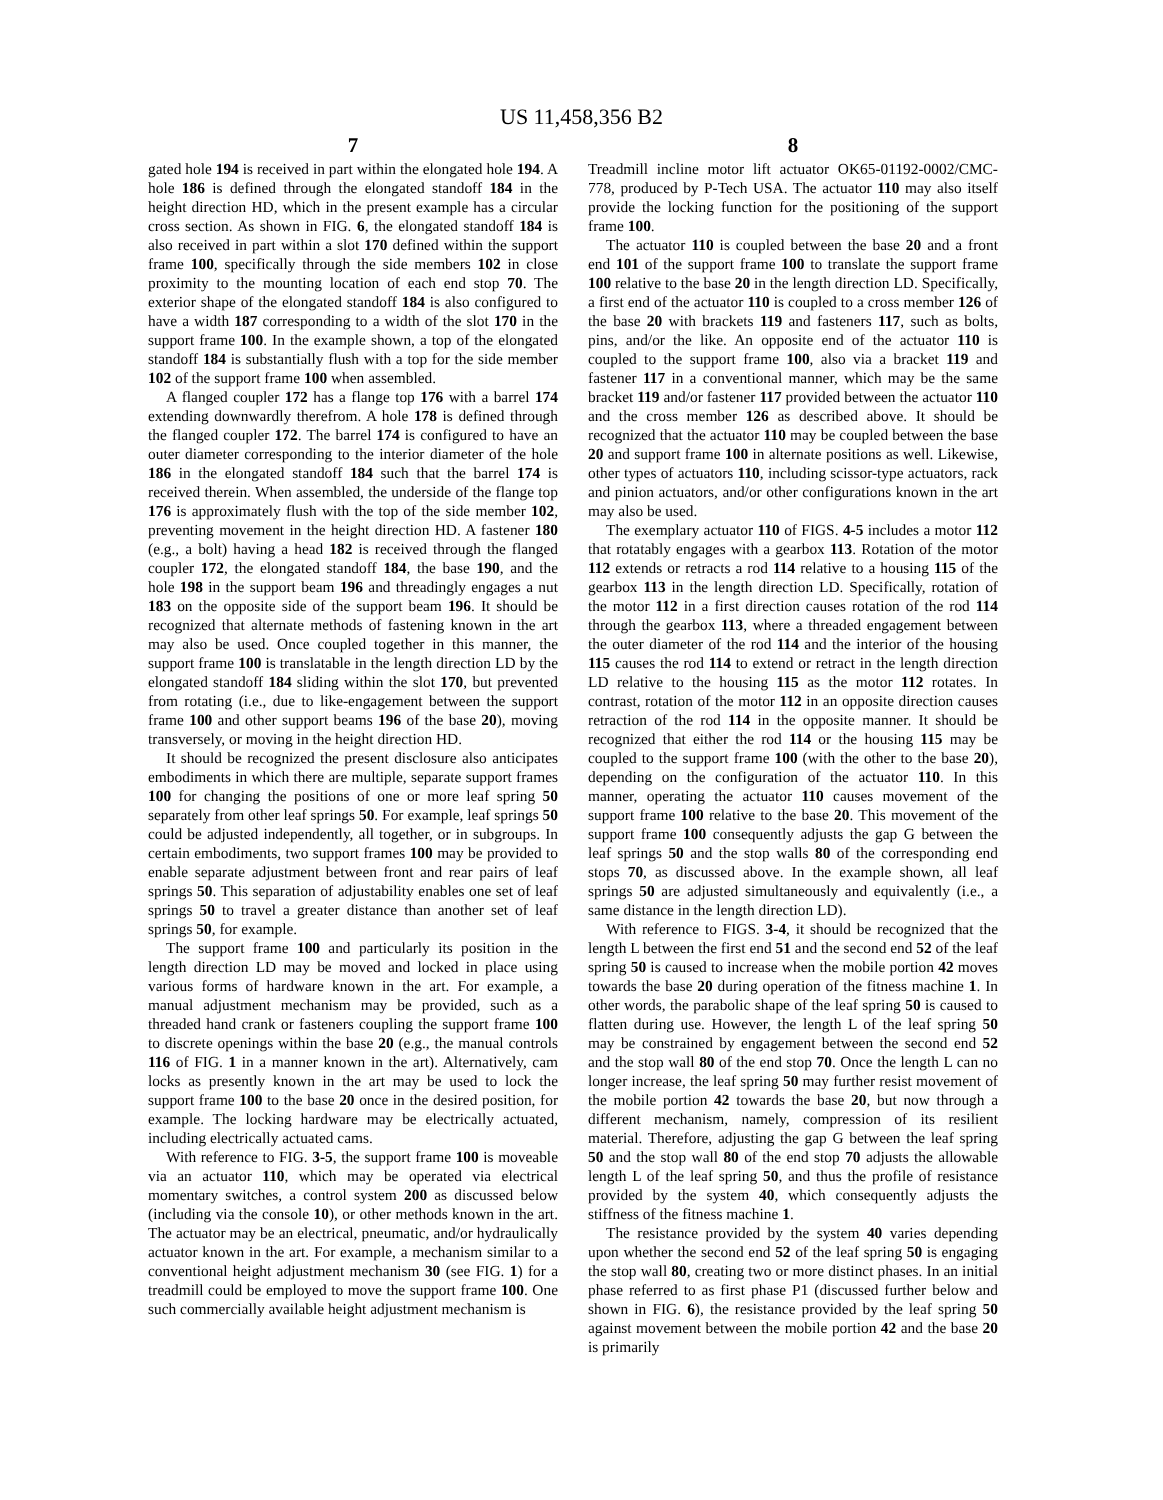US 11,458,356 B2
7
gated hole 194 is received in part within the elongated hole 194. A hole 186 is defined through the elongated standoff 184 in the height direction HD, which in the present example has a circular cross section. As shown in FIG. 6, the elongated standoff 184 is also received in part within a slot 170 defined within the support frame 100, specifically through the side members 102 in close proximity to the mounting location of each end stop 70. The exterior shape of the elongated standoff 184 is also configured to have a width 187 corresponding to a width of the slot 170 in the support frame 100. In the example shown, a top of the elongated standoff 184 is substantially flush with a top for the side member 102 of the support frame 100 when assembled.
A flanged coupler 172 has a flange top 176 with a barrel 174 extending downwardly therefrom. A hole 178 is defined through the flanged coupler 172. The barrel 174 is configured to have an outer diameter corresponding to the interior diameter of the hole 186 in the elongated standoff 184 such that the barrel 174 is received therein. When assembled, the underside of the flange top 176 is approximately flush with the top of the side member 102, preventing movement in the height direction HD. A fastener 180 (e.g., a bolt) having a head 182 is received through the flanged coupler 172, the elongated standoff 184, the base 190, and the hole 198 in the support beam 196 and threadingly engages a nut 183 on the opposite side of the support beam 196. It should be recognized that alternate methods of fastening known in the art may also be used. Once coupled together in this manner, the support frame 100 is translatable in the length direction LD by the elongated standoff 184 sliding within the slot 170, but prevented from rotating (i.e., due to like-engagement between the support frame 100 and other support beams 196 of the base 20), moving transversely, or moving in the height direction HD.
It should be recognized the present disclosure also anticipates embodiments in which there are multiple, separate support frames 100 for changing the positions of one or more leaf spring 50 separately from other leaf springs 50. For example, leaf springs 50 could be adjusted independently, all together, or in subgroups. In certain embodiments, two support frames 100 may be provided to enable separate adjustment between front and rear pairs of leaf springs 50. This separation of adjustability enables one set of leaf springs 50 to travel a greater distance than another set of leaf springs 50, for example.
The support frame 100 and particularly its position in the length direction LD may be moved and locked in place using various forms of hardware known in the art. For example, a manual adjustment mechanism may be provided, such as a threaded hand crank or fasteners coupling the support frame 100 to discrete openings within the base 20 (e.g., the manual controls 116 of FIG. 1 in a manner known in the art). Alternatively, cam locks as presently known in the art may be used to lock the support frame 100 to the base 20 once in the desired position, for example. The locking hardware may be electrically actuated, including electrically actuated cams.
With reference to FIG. 3-5, the support frame 100 is moveable via an actuator 110, which may be operated via electrical momentary switches, a control system 200 as discussed below (including via the console 10), or other methods known in the art. The actuator may be an electrical, pneumatic, and/or hydraulically actuator known in the art. For example, a mechanism similar to a conventional height adjustment mechanism 30 (see FIG. 1) for a treadmill could be employed to move the support frame 100. One such commercially available height adjustment mechanism is
8
Treadmill incline motor lift actuator OK65-01192-0002/CMC-778, produced by P-Tech USA. The actuator 110 may also itself provide the locking function for the positioning of the support frame 100.
The actuator 110 is coupled between the base 20 and a front end 101 of the support frame 100 to translate the support frame 100 relative to the base 20 in the length direction LD. Specifically, a first end of the actuator 110 is coupled to a cross member 126 of the base 20 with brackets 119 and fasteners 117, such as bolts, pins, and/or the like. An opposite end of the actuator 110 is coupled to the support frame 100, also via a bracket 119 and fastener 117 in a conventional manner, which may be the same bracket 119 and/or fastener 117 provided between the actuator 110 and the cross member 126 as described above. It should be recognized that the actuator 110 may be coupled between the base 20 and support frame 100 in alternate positions as well. Likewise, other types of actuators 110, including scissor-type actuators, rack and pinion actuators, and/or other configurations known in the art may also be used.
The exemplary actuator 110 of FIGS. 4-5 includes a motor 112 that rotatably engages with a gearbox 113. Rotation of the motor 112 extends or retracts a rod 114 relative to a housing 115 of the gearbox 113 in the length direction LD. Specifically, rotation of the motor 112 in a first direction causes rotation of the rod 114 through the gearbox 113, where a threaded engagement between the outer diameter of the rod 114 and the interior of the housing 115 causes the rod 114 to extend or retract in the length direction LD relative to the housing 115 as the motor 112 rotates. In contrast, rotation of the motor 112 in an opposite direction causes retraction of the rod 114 in the opposite manner. It should be recognized that either the rod 114 or the housing 115 may be coupled to the support frame 100 (with the other to the base 20), depending on the configuration of the actuator 110. In this manner, operating the actuator 110 causes movement of the support frame 100 relative to the base 20. This movement of the support frame 100 consequently adjusts the gap G between the leaf springs 50 and the stop walls 80 of the corresponding end stops 70, as discussed above. In the example shown, all leaf springs 50 are adjusted simultaneously and equivalently (i.e., a same distance in the length direction LD).
With reference to FIGS. 3-4, it should be recognized that the length L between the first end 51 and the second end 52 of the leaf spring 50 is caused to increase when the mobile portion 42 moves towards the base 20 during operation of the fitness machine 1. In other words, the parabolic shape of the leaf spring 50 is caused to flatten during use. However, the length L of the leaf spring 50 may be constrained by engagement between the second end 52 and the stop wall 80 of the end stop 70. Once the length L can no longer increase, the leaf spring 50 may further resist movement of the mobile portion 42 towards the base 20, but now through a different mechanism, namely, compression of its resilient material. Therefore, adjusting the gap G between the leaf spring 50 and the stop wall 80 of the end stop 70 adjusts the allowable length L of the leaf spring 50, and thus the profile of resistance provided by the system 40, which consequently adjusts the stiffness of the fitness machine 1.
The resistance provided by the system 40 varies depending upon whether the second end 52 of the leaf spring 50 is engaging the stop wall 80, creating two or more distinct phases. In an initial phase referred to as first phase P1 (discussed further below and shown in FIG. 6), the resistance provided by the leaf spring 50 against movement between the mobile portion 42 and the base 20 is primarily